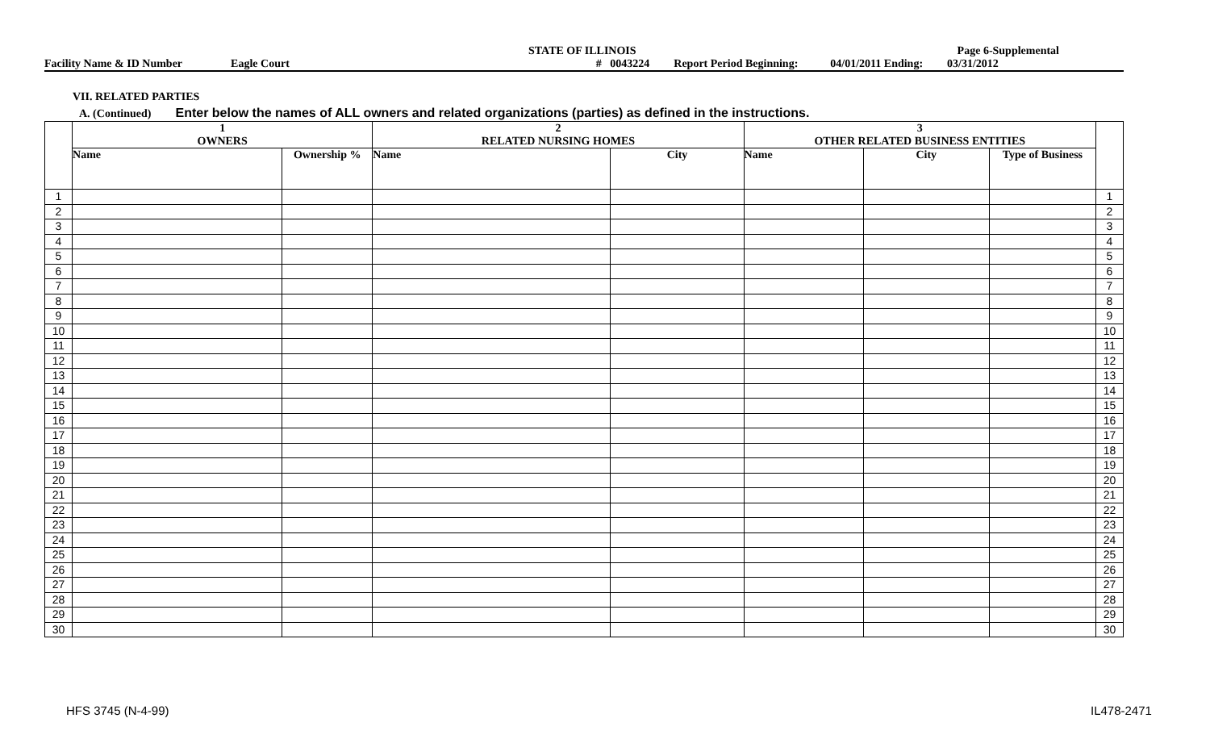STATE OF ILLINOIS Page 6-Supplemental
Facility Name & ID Number Eagle Court # 0043224 Report Period Beginning: 04/01/2011 Ending: 03/31/2012
VII. RELATED PARTIES
A. (Continued) Enter below the names of ALL owners and related organizations (parties) as defined in the instructions.
| | 1 OWNERS | | 2 RELATED NURSING HOMES | | 3 OTHER RELATED BUSINESS ENTITIES | | | |
| --- | --- | --- | --- | --- | --- | --- | --- | --- |
| | Name | Ownership % | Name | City | Name | City | Type of Business | |
| 1 | | | | | | | | 1 |
| 2 | | | | | | | | 2 |
| 3 | | | | | | | | 3 |
| 4 | | | | | | | | 4 |
| 5 | | | | | | | | 5 |
| 6 | | | | | | | | 6 |
| 7 | | | | | | | | 7 |
| 8 | | | | | | | | 8 |
| 9 | | | | | | | | 9 |
| 10 | | | | | | | | 10 |
| 11 | | | | | | | | 11 |
| 12 | | | | | | | | 12 |
| 13 | | | | | | | | 13 |
| 14 | | | | | | | | 14 |
| 15 | | | | | | | | 15 |
| 16 | | | | | | | | 16 |
| 17 | | | | | | | | 17 |
| 18 | | | | | | | | 18 |
| 19 | | | | | | | | 19 |
| 20 | | | | | | | | 20 |
| 21 | | | | | | | | 21 |
| 22 | | | | | | | | 22 |
| 23 | | | | | | | | 23 |
| 24 | | | | | | | | 24 |
| 25 | | | | | | | | 25 |
| 26 | | | | | | | | 26 |
| 27 | | | | | | | | 27 |
| 28 | | | | | | | | 28 |
| 29 | | | | | | | | 29 |
| 30 | | | | | | | | 30 |
HFS 3745 (N-4-99) IL478-2471